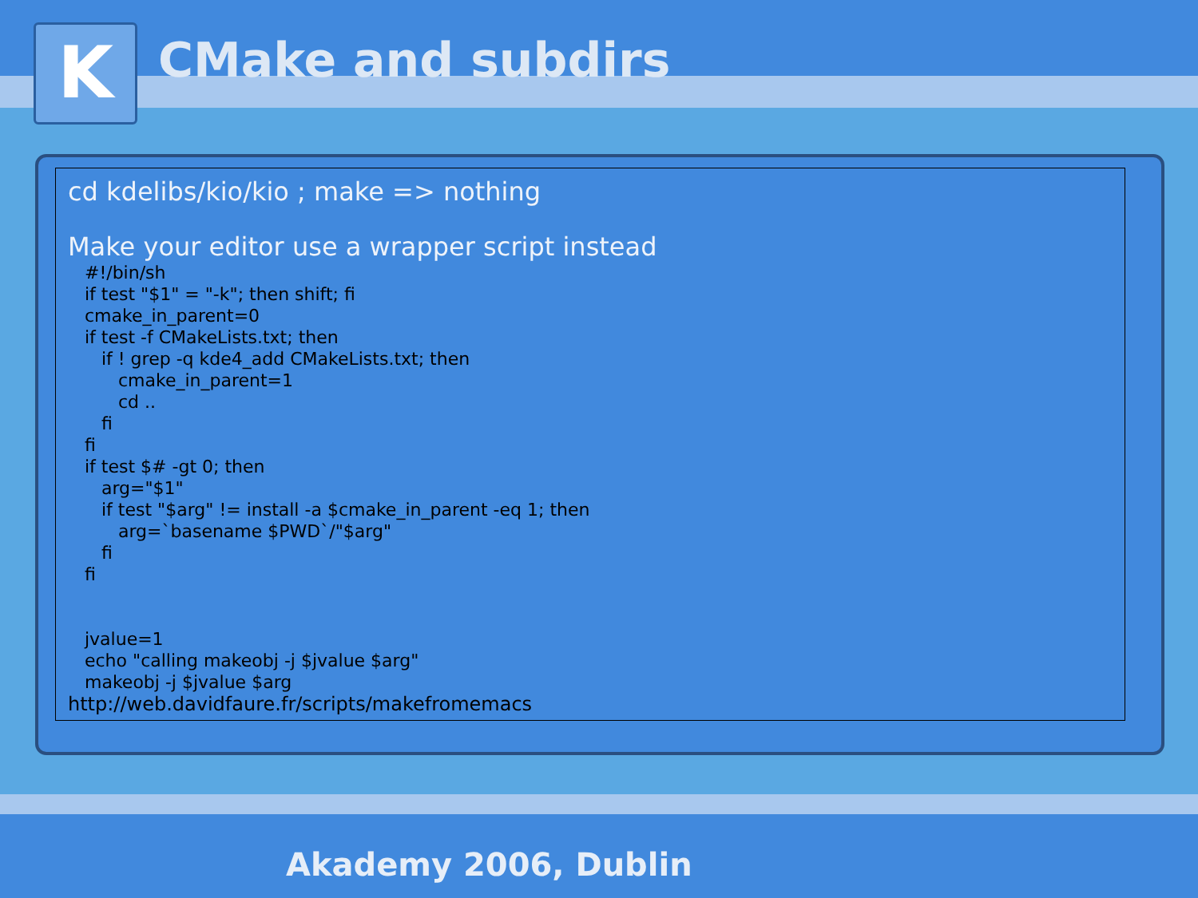K CMake and subdirs
cd kdelibs/kio/kio ; make => nothing
Make your editor use a wrapper script instead
   #!/bin/sh
   if test "$1" = "-k"; then shift; fi
   cmake_in_parent=0
   if test -f CMakeLists.txt; then
      if ! grep -q kde4_add CMakeLists.txt; then
         cmake_in_parent=1
         cd ..
      fi
   fi
   if test $# -gt 0; then
      arg="$1"
      if test "$arg" != install -a $cmake_in_parent -eq 1; then
         arg=`basename $PWD`/"$arg"
      fi
   fi


   jvalue=1
   echo "calling makeobj -j $jvalue $arg"
   makeobj -j $jvalue $arg
http://web.davidfaure.fr/scripts/makefromemacs
Akademy 2006, Dublin